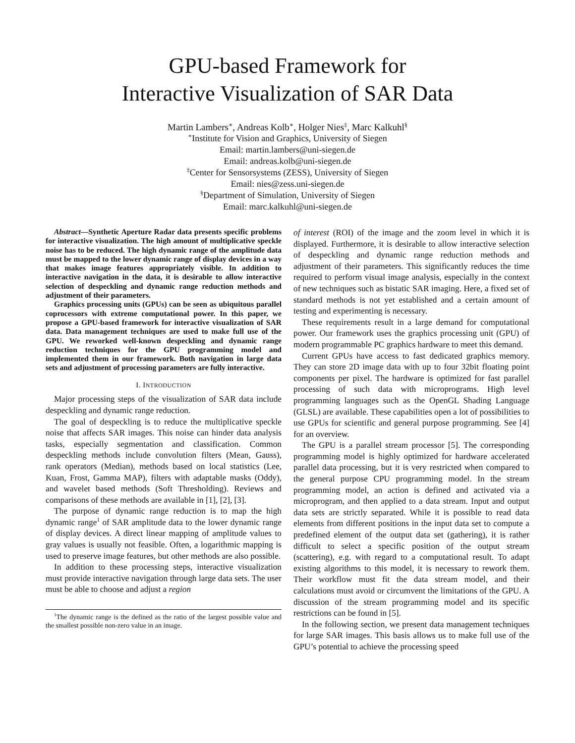GPU-based Framework for
Interactive Visualization of SAR Data
Martin Lambers<sup>∗</sup>, Andreas Kolb<sup>∗</sup>, Holger Nies<sup>‡</sup>, Marc Kalkuhl<sup>§</sup>
<sup>∗</sup>Institute for Vision and Graphics, University of Siegen
Email: martin.lambers@uni-siegen.de
Email: andreas.kolb@uni-siegen.de
<sup>‡</sup> Center for Sensorsystems (ZESS), University of Siegen
Email: nies@zess.uni-siegen.de
<sup>§</sup> Department of Simulation, University of Siegen
Email: marc.kalkuhl@uni-siegen.de
Abstract—Synthetic Aperture Radar data presents specific problems for interactive visualization. The high amount of multiplicative speckle noise has to be reduced. The high dynamic range of the amplitude data must be mapped to the lower dynamic range of display devices in a way that makes image features appropriately visible. In addition to interactive navigation in the data, it is desirable to allow interactive selection of despeckling and dynamic range reduction methods and adjustment of their parameters.
Graphics processing units (GPUs) can be seen as ubiquitous parallel coprocessors with extreme computational power. In this paper, we propose a GPU-based framework for interactive visualization of SAR data. Data management techniques are used to make full use of the GPU. We reworked well-known despeckling and dynamic range reduction techniques for the GPU programming model and implemented them in our framework. Both navigation in large data sets and adjustment of processing parameters are fully interactive.
I. INTRODUCTION
Major processing steps of the visualization of SAR data include despeckling and dynamic range reduction.
The goal of despeckling is to reduce the multiplicative speckle noise that affects SAR images. This noise can hinder data analysis tasks, especially segmentation and classification. Common despeckling methods include convolution filters (Mean, Gauss), rank operators (Median), methods based on local statistics (Lee, Kuan, Frost, Gamma MAP), filters with adaptable masks (Oddy), and wavelet based methods (Soft Thresholding). Reviews and comparisons of these methods are available in [1], [2], [3].
The purpose of dynamic range reduction is to map the high dynamic range<sup>1</sup> of SAR amplitude data to the lower dynamic range of display devices. A direct linear mapping of amplitude values to gray values is usually not feasible. Often, a logarithmic mapping is used to preserve image features, but other methods are also possible.
In addition to these processing steps, interactive visualization must provide interactive navigation through large data sets. The user must be able to choose and adjust a region
<sup>1</sup> The dynamic range is the defined as the ratio of the largest possible value and the smallest possible non-zero value in an image.
of interest (ROI) of the image and the zoom level in which it is displayed. Furthermore, it is desirable to allow interactive selection of despeckling and dynamic range reduction methods and adjustment of their parameters. This significantly reduces the time required to perform visual image analysis, especially in the context of new techniques such as bistatic SAR imaging. Here, a fixed set of standard methods is not yet established and a certain amount of testing and experimenting is necessary.
These requirements result in a large demand for computational power. Our framework uses the graphics processing unit (GPU) of modern programmable PC graphics hardware to meet this demand.
Current GPUs have access to fast dedicated graphics memory. They can store 2D image data with up to four 32bit floating point components per pixel. The hardware is optimized for fast parallel processing of such data with microprograms. High level programming languages such as the OpenGL Shading Language (GLSL) are available. These capabilities open a lot of possibilities to use GPUs for scientific and general purpose programming. See [4] for an overview.
The GPU is a parallel stream processor [5]. The corresponding programming model is highly optimized for hardware accelerated parallel data processing, but it is very restricted when compared to the general purpose CPU programming model. In the stream programming model, an action is defined and activated via a microprogram, and then applied to a data stream. Input and output data sets are strictly separated. While it is possible to read data elements from different positions in the input data set to compute a predefined element of the output data set (gathering), it is rather difficult to select a specific position of the output stream (scattering), e.g. with regard to a computational result. To adapt existing algorithms to this model, it is necessary to rework them. Their workflow must fit the data stream model, and their calculations must avoid or circumvent the limitations of the GPU. A discussion of the stream programming model and its specific restrictions can be found in [5].
In the following section, we present data management techniques for large SAR images. This basis allows us to make full use of the GPU’s potential to achieve the processing speed